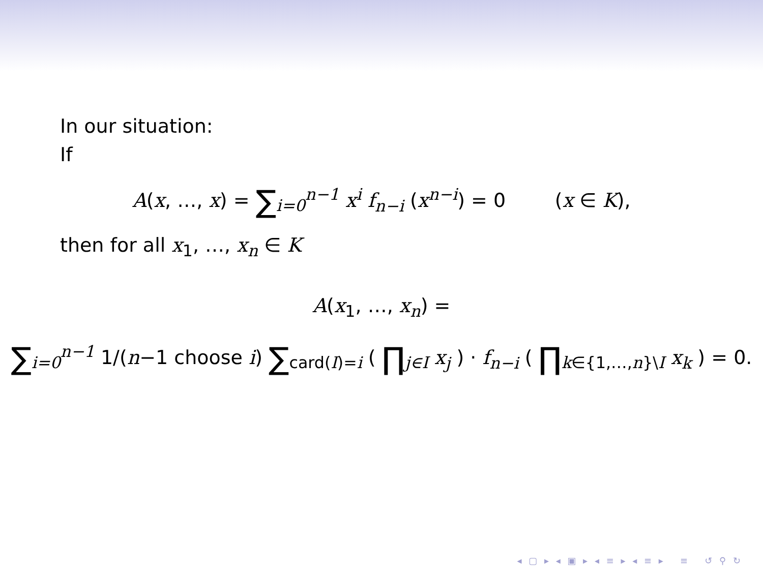In our situation:
If
A(x, …, x) = ∑<sub>i=0</sub><sup>n−1</sup> x<sup>i</sup> f<sub>n−i</sub> (x<sup>n−i</sup>) = 0 (x ∈ K),
then for all x<sub>1</sub>, …, x<sub>n</sub> ∈ K
A(x<sub>1</sub>, …, x<sub>n</sub>) =
∑<sub>i=0</sub><sup>n−1</sup> 1/(n−1 choose i) ∑<sub>card(I)=i</sub> ( ∏<sub>j∈I</sub> x<sub>j</sub> ) · f<sub>n−i</sub> ( ∏<sub>k∈{1,…,n}\I</sub> x<sub>k</sub> ) = 0.
◂ ▢ ▸ ◂ ▣ ▸ ◂ ≡ ▸ ◂ ≡ ▸ ≡ ↺ ⚲ ↻